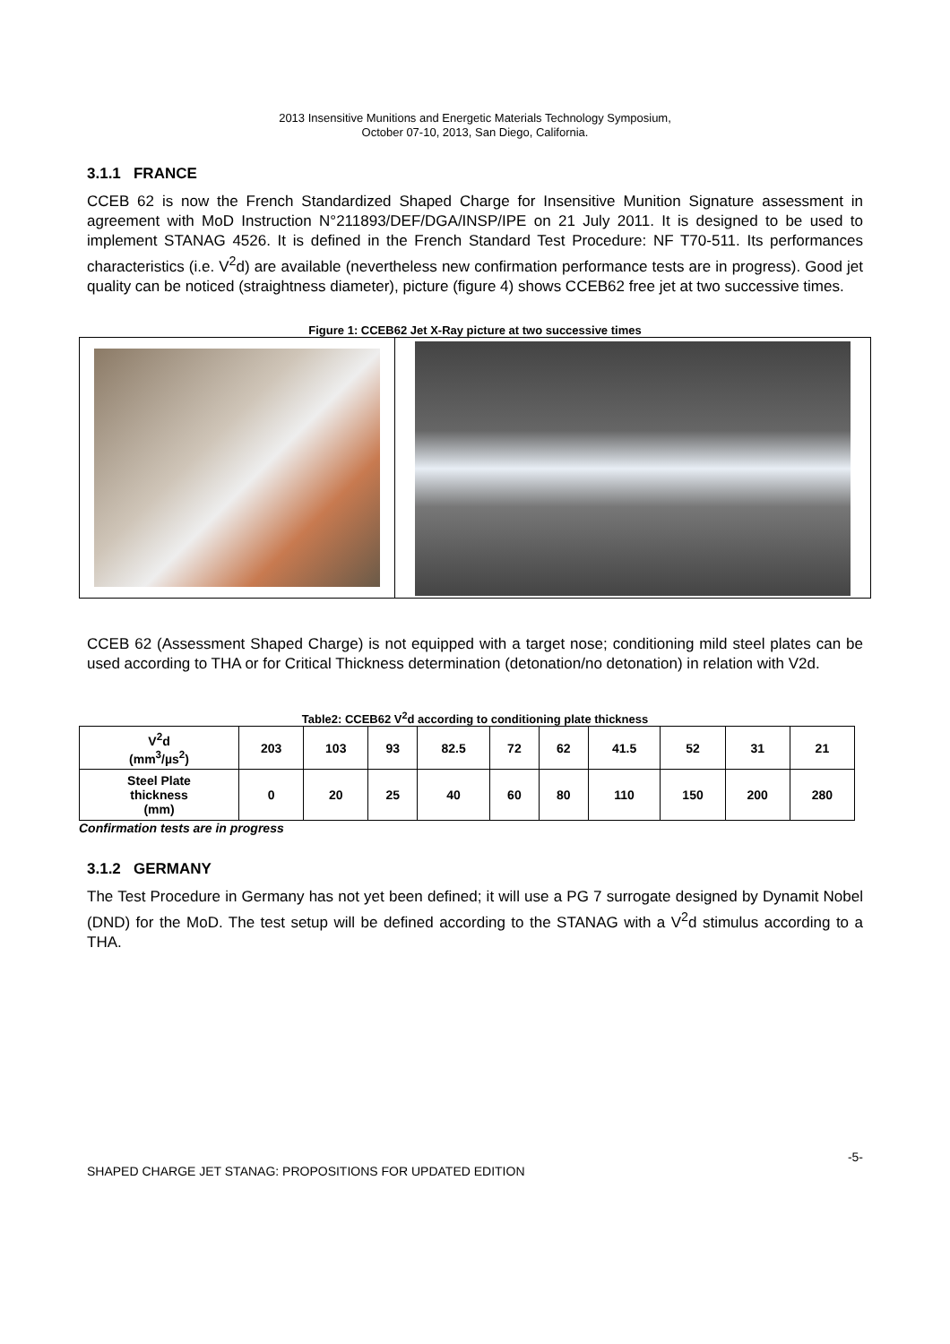2013 Insensitive Munitions and Energetic Materials Technology Symposium,
October 07-10, 2013, San Diego, California.
3.1.1 FRANCE
CCEB 62 is now the French Standardized Shaped Charge for Insensitive Munition Signature assessment in agreement with MoD Instruction N°211893/DEF/DGA/INSP/IPE on 21 July 2011. It is designed to be used to implement STANAG 4526. It is defined in the French Standard Test Procedure: NF T70-511. Its performances characteristics (i.e. V<sup>2</sup>d) are available (nevertheless new confirmation performance tests are in progress). Good jet quality can be noticed (straightness diameter), picture (figure 4) shows CCEB62 free jet at two successive times.
Figure 1: CCEB62 Jet X-Ray picture at two successive times
CCEB 62 (Assessment Shaped Charge) is not equipped with a target nose; conditioning mild steel plates can be used according to THA or for Critical Thickness determination (detonation/no detonation) in relation with V2d.
Table2: CCEB62 V<sup>2</sup>d according to conditioning plate thickness
| V<sup>2</sup>d (mm<sup>3</sup>/µs<sup>2</sup>) | 203 | 103 | 93 | 82.5 | 72 | 62 | 41.5 | 52 | 31 | 21 |
| Steel Plate thickness (mm) | 0 | 20 | 25 | 40 | 60 | 80 | 110 | 150 | 200 | 280 |
Confirmation tests are in progress
3.1.2 GERMANY
The Test Procedure in Germany has not yet been defined; it will use a PG 7 surrogate designed by Dynamit Nobel (DND) for the MoD. The test setup will be defined according to the STANAG with a V<sup>2</sup>d stimulus according to a THA.
SHAPED CHARGE JET STANAG: PROPOSITIONS FOR UPDATED EDITION -5-